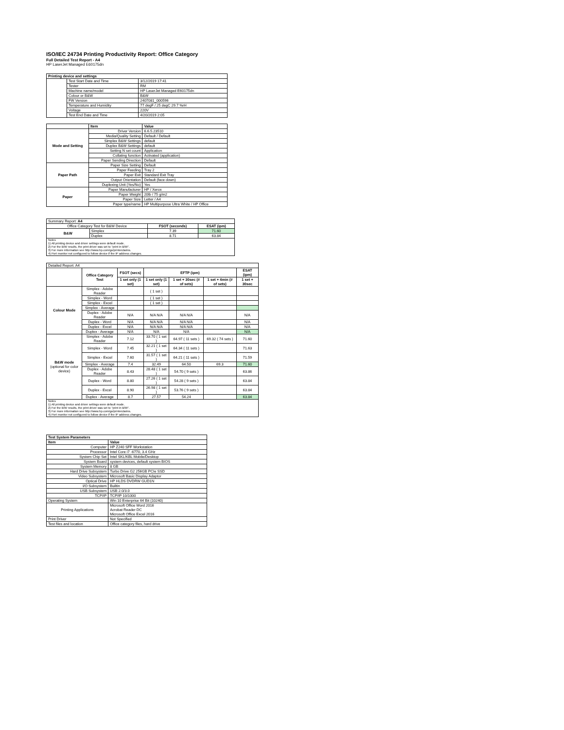ISO/IEC 24734 Printing Productivity Report: Office Category
Full Detailed Test Report - A4
HP LaserJet Managed E60175dn
| Printing device and settings | | |
| --- | --- | --- |
| | Test Start Date and Time | 3/12/2019 17:41 |
| | Tester | RM |
| | Machine name/model | HP LaserJet Managed E60175dn |
| | Colour or B&W | B&W |
| | FW Version | 2407081_000596 |
| | Temperature and Humidity | 77 degF / 25 degC 29.7 %rH |
| | Voltage | 220V |
| | Test End Date and Time | 4/20/2019 2:05 |
| | Item | Value |
| Mode and Setting | Driver Version | 6.6.5.23510 |
| | Media/Quality Setting | Default / Default |
| | Simplex B&W Settings | default |
| | Duplex B&W Settings | default |
| | Setting N set count | Application |
| | Collating function | Activated (application) |
| | Paper Sending Direction | Default |
| Paper Path | Paper Size Setting | Default |
| | Paper Feeding | Tray 2 |
| | Paper Exit | Standard Exit Tray |
| | Output Orientation | Default (face down) |
| | Duplexing Unit (Yes/No) | Yes |
| Paper | Paper Manufacturer | HP / Xerox |
| | Paper Weight | 20lb / 75 g/m2 |
| | Paper Size | Letter / A4 |
| | Paper type/name | HP Multipurpose Ultra White / HP Office |
| Summary Report: A4 | | | |
| Office Category Test for B&W Device | | FSOT (seconds) | ESAT (ipm) |
| B&W | Simplex | 7.39 | 71.60 |
| | Duplex | 8.71 | 63.84 |
| Notes 1) All printing device and driver settings were default mode. 2) For the B/W results, the print driver was set to "print in B/W". 3) For more information see http://www.hp.com/go/printerclaims. 4) Port monitor not configured to follow device if the IP address changes. | | | |
| Detailed Report: A4 | | | | | | |
| | Office Category Test | FSOT (secs) | EFTP (ipm) | | | ESAT (ipm) |
| | | 1 set only (1 set) | 1 set only (1 set) | 1 set + 30sec (# of sets) | 1 set + 4min (# of sets) | 1 set + 30sec |
| Colour Mode | Simplex - Adobe Reader | | ( 1 set ) | | | |
| | Simplex - Word | | ( 1 set ) | | | |
| | Simplex - Excel | | ( 1 set ) | | | |
| | Simplex - Average | | | | | |
| | Duplex - Adobe Reader | N/A | N/A N/A | N/A N/A | | N/A |
| | Duplex - Word | N/A | N/A N/A | N/A N/A | | N/A |
| | Duplex - Excel | N/A | N/A N/A | N/A N/A | | N/A |
| | Duplex - Average | N/A | N/A | N/A | | N/A |
| B&W mode (optional for color device) | Simplex - Adobe Reader | 7.12 | 33.70 ( 1 set ) | 64.97 ( 11 sets ) | 69.32 ( 74 sets ) | 71.60 |
| | Simplex - Word | 7.45 | 32.21 ( 1 set ) | 64.34 ( 11 sets ) | | 71.63 |
| | Simplex - Excel | 7.60 | 31.57 ( 1 set ) | 64.21 ( 11 sets ) | | 71.59 |
| | Simplex - Average | 7.4 | 32.49 | 64.50 | 69.3 | 71.60 |
| | Duplex - Adobe Reader | 8.43 | 28.48 ( 1 set ) | 54.70 ( 9 sets ) | | 63.86 |
| | Duplex - Word | 8.80 | 27.26 ( 1 set ) | 54.28 ( 9 sets ) | | 63.84 |
| | Duplex - Excel | 8.90 | 26.98 ( 1 set ) | 53.76 ( 9 sets ) | | 63.84 |
| | Duplex - Average | 8.7 | 27.57 | 54.24 | | 63.84 |
| Notes 1) All printing device and driver settings were default mode. 2) For the B/W results, the print driver was set to "print in B/W". 3) For more information see http://www.hp.com/go/printerclaims. 4) Port monitor not configured to follow device if the IP address changes. | | | | | | |
| Test System Parameters | |
| --- | --- |
| Item | Value |
| Computer | HP Z240 SFF Workstation |
| Processor | Intel Core i7 -6770, 3.4 GHz |
| System Chip Set | Intel SKL/KBL Mobile/Desktop |
| System Board | system devices, default system BIOS |
| System Memory | 8 GB |
| Hard Drive Subsystem | Turbo Drive G2 256GB PCIe SSD |
| Video Subsystem | Microsoft Basic Display Adaptor |
| Optical Drive | HP HLDS DVDRW GUD1N |
| I/O Subsystem | Builtin |
| USB Subsystem | USB 2.0/3.0 |
| TCP/IP | TCP/IP 10/1000 |
| Operating System | Win 10 Enterprise 64 Bit (10240) |
| Printing Applications | Microsoft Office Word 2016 Acrobat Reader DC Microsoft Office Excel 2016 |
| Print Driver | Not Specified |
| Test files and location | Office category files, hard drive |